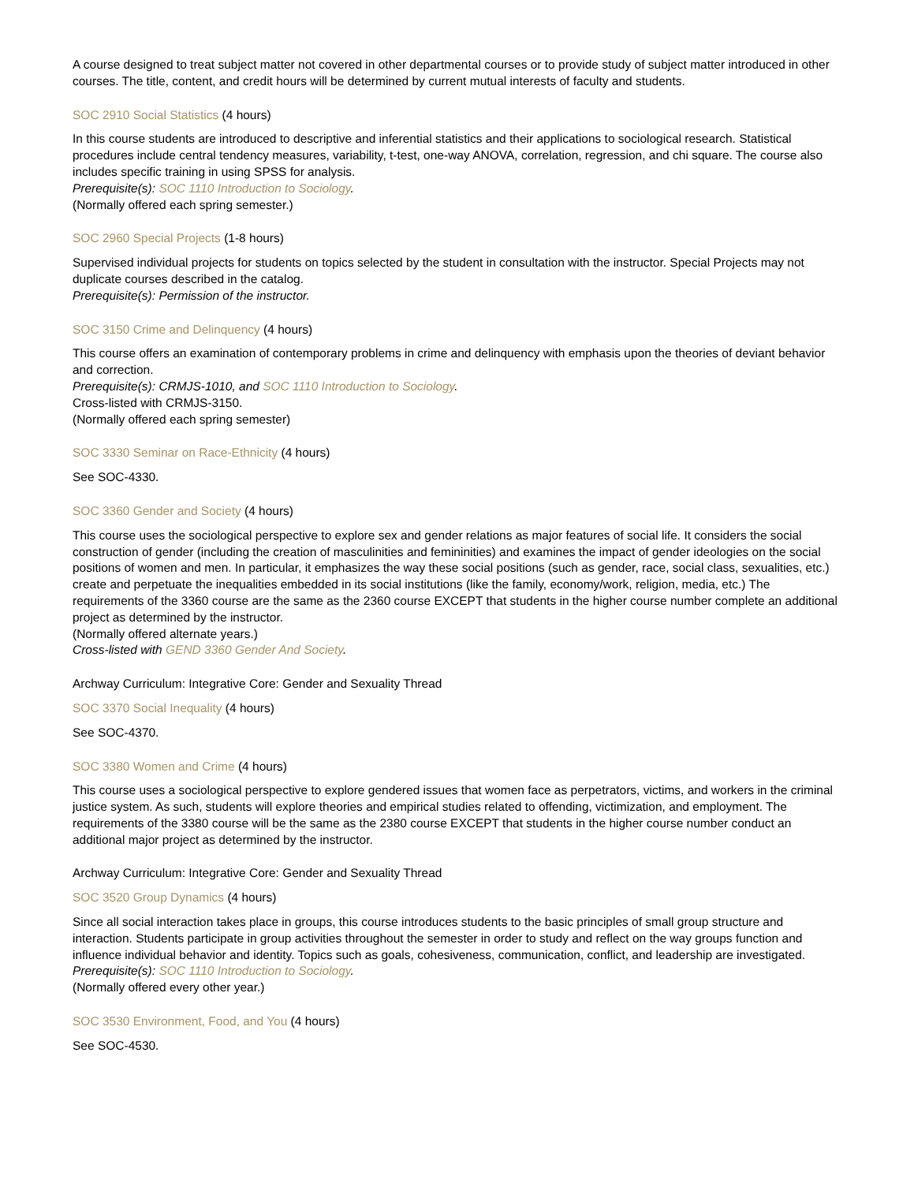A course designed to treat subject matter not covered in other departmental courses or to provide study of subject matter introduced in other courses. The title, content, and credit hours will be determined by current mutual interests of faculty and students.
SOC 2910 Social Statistics (4 hours)
In this course students are introduced to descriptive and inferential statistics and their applications to sociological research. Statistical procedures include central tendency measures, variability, t-test, one-way ANOVA, correlation, regression, and chi square. The course also includes specific training in using SPSS for analysis.
Prerequisite(s): SOC 1110 Introduction to Sociology.
(Normally offered each spring semester.)
SOC 2960 Special Projects (1-8 hours)
Supervised individual projects for students on topics selected by the student in consultation with the instructor. Special Projects may not duplicate courses described in the catalog.
Prerequisite(s): Permission of the instructor.
SOC 3150 Crime and Delinquency (4 hours)
This course offers an examination of contemporary problems in crime and delinquency with emphasis upon the theories of deviant behavior and correction.
Prerequisite(s): CRMJS-1010, and SOC 1110 Introduction to Sociology.
Cross-listed with CRMJS-3150.
(Normally offered each spring semester)
SOC 3330 Seminar on Race-Ethnicity (4 hours)
See SOC-4330.
SOC 3360 Gender and Society (4 hours)
This course uses the sociological perspective to explore sex and gender relations as major features of social life. It considers the social construction of gender (including the creation of masculinities and femininities) and examines the impact of gender ideologies on the social positions of women and men. In particular, it emphasizes the way these social positions (such as gender, race, social class, sexualities, etc.) create and perpetuate the inequalities embedded in its social institutions (like the family, economy/work, religion, media, etc.) The requirements of the 3360 course are the same as the 2360 course EXCEPT that students in the higher course number complete an additional project as determined by the instructor.
(Normally offered alternate years.)
Cross-listed with GEND 3360 Gender And Society.
Archway Curriculum: Integrative Core: Gender and Sexuality Thread
SOC 3370 Social Inequality (4 hours)
See SOC-4370.
SOC 3380 Women and Crime (4 hours)
This course uses a sociological perspective to explore gendered issues that women face as perpetrators, victims, and workers in the criminal justice system. As such, students will explore theories and empirical studies related to offending, victimization, and employment. The requirements of the 3380 course will be the same as the 2380 course EXCEPT that students in the higher course number conduct an additional major project as determined by the instructor.
Archway Curriculum: Integrative Core: Gender and Sexuality Thread
SOC 3520 Group Dynamics (4 hours)
Since all social interaction takes place in groups, this course introduces students to the basic principles of small group structure and interaction. Students participate in group activities throughout the semester in order to study and reflect on the way groups function and influence individual behavior and identity. Topics such as goals, cohesiveness, communication, conflict, and leadership are investigated.
Prerequisite(s): SOC 1110 Introduction to Sociology.
(Normally offered every other year.)
SOC 3530 Environment, Food, and You (4 hours)
See SOC-4530.